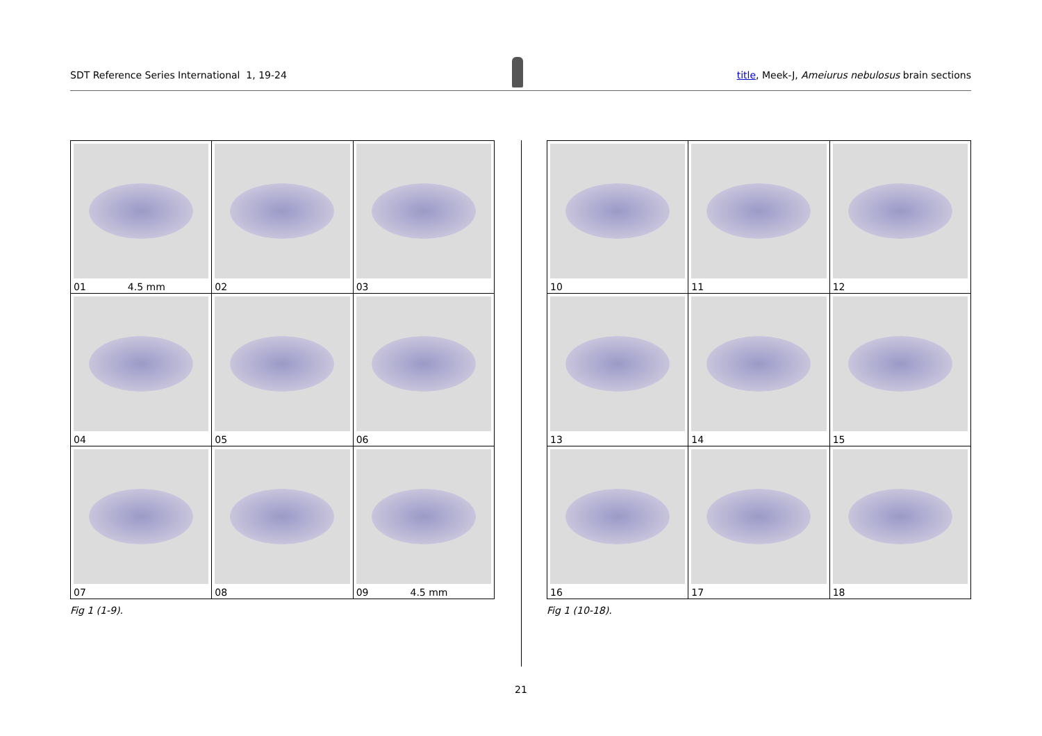SDT Reference Series International 1, 19-24 title, Meek-J, Ameiurus nebulosus brain sections
| 01 4.5 mm | 02 | 03 |
| 04 | 05 | 06 |
| 07 | 08 | 09 4.5 mm |
Fig 1 (1-9).
| 10 | 11 | 12 |
| 13 | 14 | 15 |
| 16 | 17 | 18 |
Fig 1 (10-18).
21